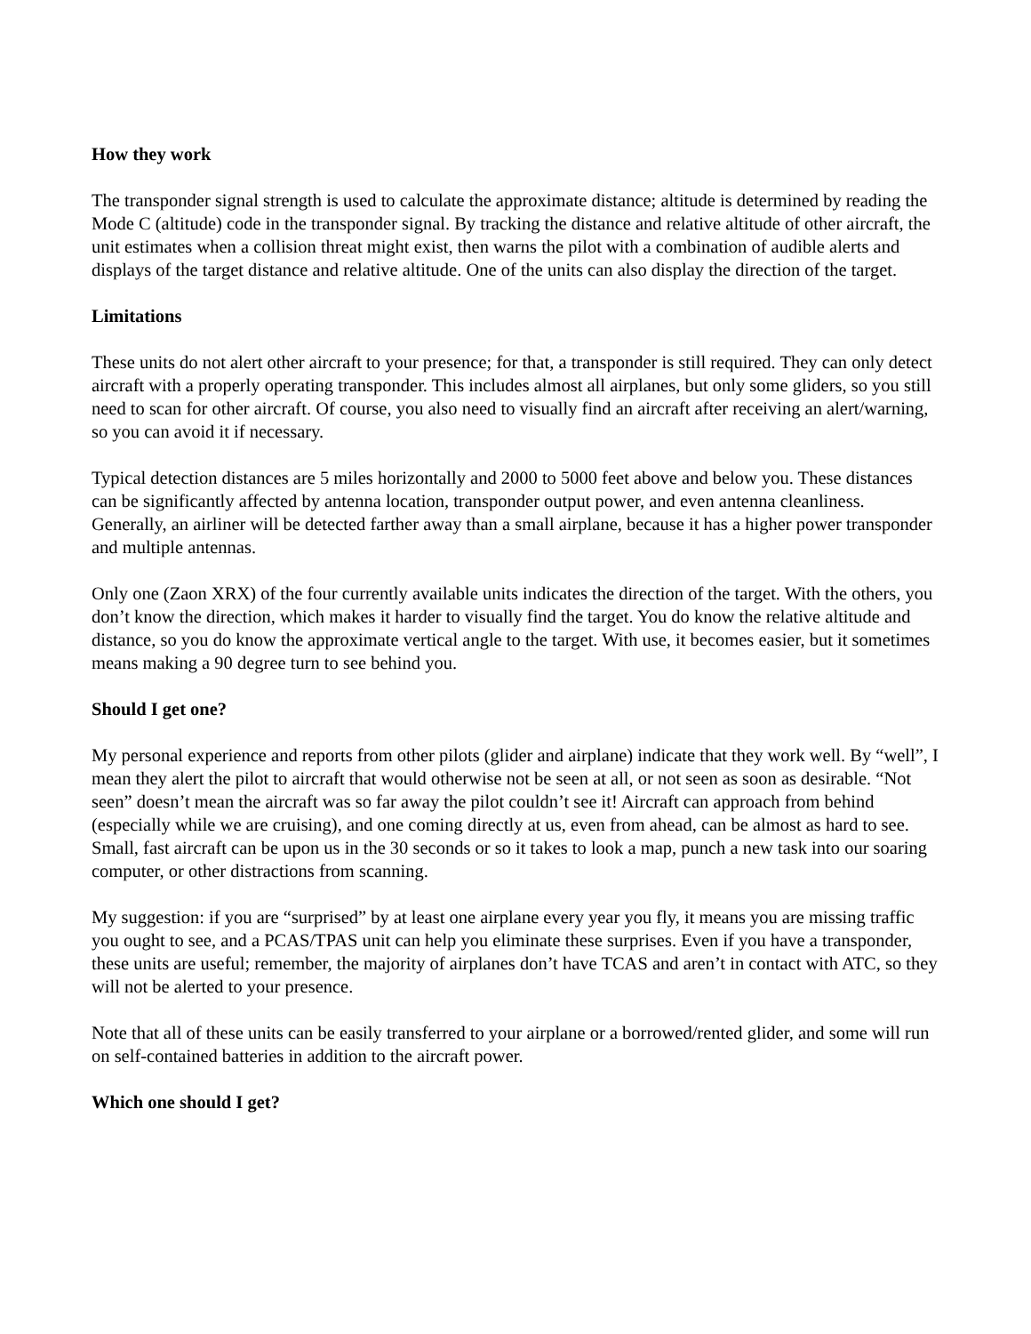How they work
The transponder signal strength is used to calculate the approximate distance; altitude is determined by reading the Mode C (altitude) code in the transponder signal. By tracking the distance and relative altitude of other aircraft, the unit estimates when a collision threat might exist, then warns the pilot with a combination of audible alerts and displays of the target distance and relative altitude. One of the units can also display the direction of the target.
Limitations
These units do not alert other aircraft to your presence; for that, a transponder is still required. They can only detect aircraft with a properly operating transponder. This includes almost all airplanes, but only some gliders, so you still need to scan for other aircraft. Of course, you also need to visually find an aircraft after receiving an alert/warning, so you can avoid it if necessary.
Typical detection distances are 5 miles horizontally and 2000 to 5000 feet above and below you. These distances can be significantly affected by antenna location, transponder output power, and even antenna cleanliness. Generally, an airliner will be detected farther away than a small airplane, because it has a higher power transponder and multiple antennas.
Only one (Zaon XRX) of the four currently available units indicates the direction of the target. With the others, you don’t know the direction, which makes it harder to visually find the target. You do know the relative altitude and distance, so you do know the approximate vertical angle to the target. With use, it becomes easier, but it sometimes means making a 90 degree turn to see behind you.
Should I get one?
My personal experience and reports from other pilots (glider and airplane) indicate that they work well. By “well”, I mean they alert the pilot to aircraft that would otherwise not be seen at all, or not seen as soon as desirable. “Not seen” doesn’t mean the aircraft was so far away the pilot couldn’t see it! Aircraft can approach from behind (especially while we are cruising), and one coming directly at us, even from ahead, can be almost as hard to see. Small, fast aircraft can be upon us in the 30 seconds or so it takes to look a map, punch a new task into our soaring computer, or other distractions from scanning.
My suggestion: if you are “surprised” by at least one airplane every year you fly, it means you are missing traffic you ought to see, and a PCAS/TPAS unit can help you eliminate these surprises. Even if you have a transponder, these units are useful; remember, the majority of airplanes don’t have TCAS and aren’t in contact with ATC, so they will not be alerted to your presence.
Note that all of these units can be easily transferred to your airplane or a borrowed/rented glider, and some will run on self-contained batteries in addition to the aircraft power.
Which one should I get?